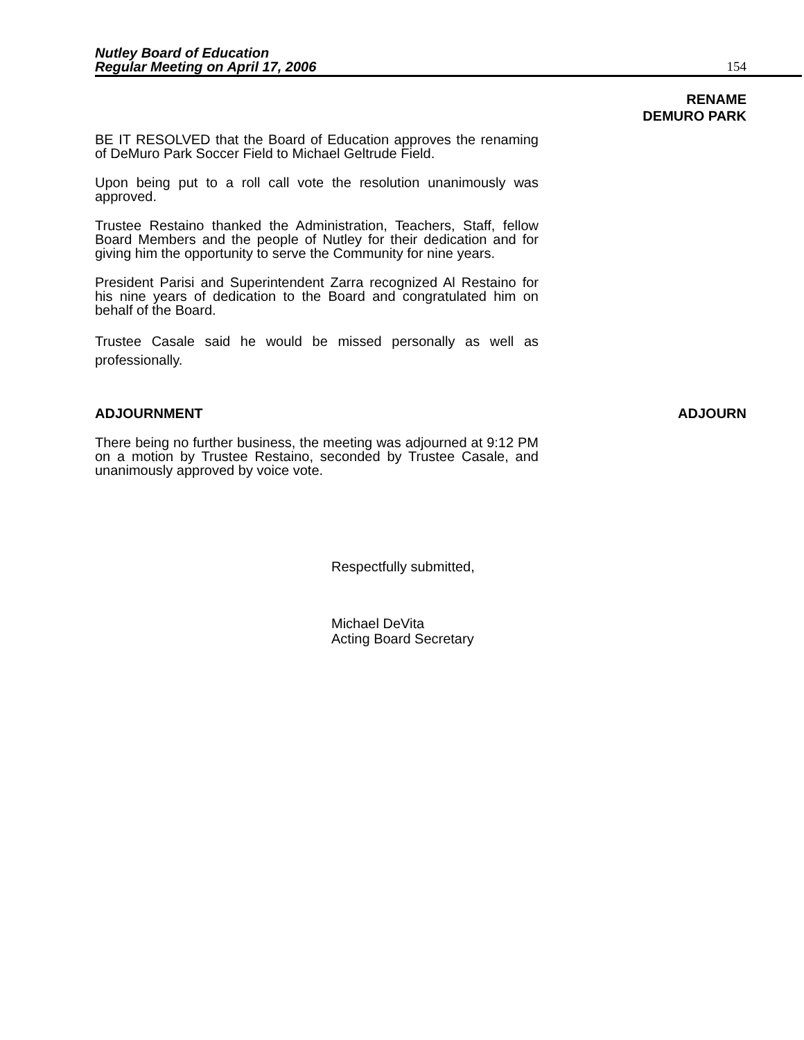Nutley Board of Education
Regular Meeting on April 17, 2006
154
RENAME
DEMURO PARK
BE IT RESOLVED that the Board of Education approves the renaming of DeMuro Park Soccer Field to Michael Geltrude Field.
Upon being put to a roll call vote the resolution unanimously was approved.
Trustee Restaino thanked the Administration, Teachers, Staff, fellow Board Members and the people of Nutley for their dedication and for giving him the opportunity to serve the Community for nine years.
President Parisi and Superintendent Zarra recognized Al Restaino for his nine years of dedication to the Board and congratulated him on behalf of the Board.
Trustee Casale said he would be missed personally as well as professionally.
ADJOURNMENT ADJOURN
There being no further business, the meeting was adjourned at 9:12 PM on a motion by Trustee Restaino, seconded by Trustee Casale, and unanimously approved by voice vote.
Respectfully submitted,
Michael DeVita
Acting Board Secretary